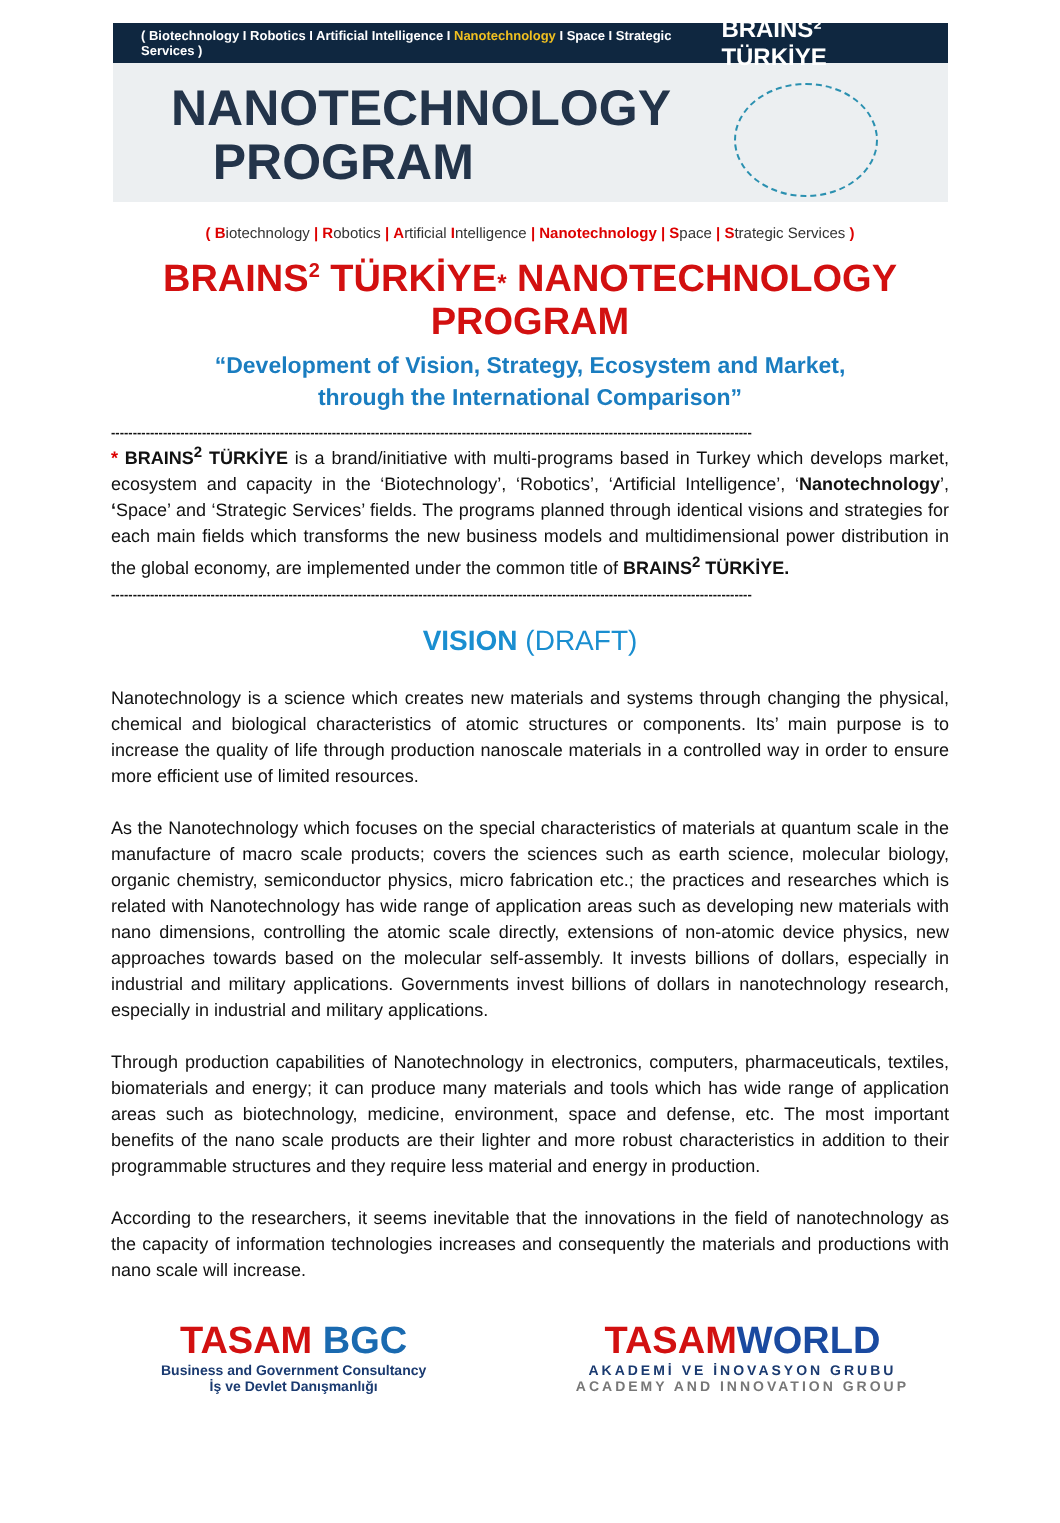( Biotechnology I Robotics I Artificial Intelligence I Nanotechnology I Space I Strategic Services ) BRAINS² TÜRKİYE
NANOTECHNOLOGY
PROGRAM
( Biotechnology | Robotics | Artificial Intelligence | Nanotechnology | Space | Strategic Services )
BRAINS<sup>2</sup> TÜRKİYE* NANOTECHNOLOGY PROGRAM
“Development of Vision, Strategy, Ecosystem and Market,
through the International Comparison”
----------------------------------------------------------------------------------------------------------------------------------------------------
* BRAINS<sup>2</sup> TÜRKİYE is a brand/initiative with multi-programs based in Turkey which develops market, ecosystem and capacity in the ‘Biotechnology’, ‘Robotics’, ‘Artificial Intelligence’, ‘Nanotechnology’, ‘Space’ and ‘Strategic Services’ fields. The programs planned through identical visions and strategies for each main fields which transforms the new business models and multidimensional power distribution in the global economy, are implemented under the common title of BRAINS<sup>2</sup> TÜRKİYE.
----------------------------------------------------------------------------------------------------------------------------------------------------
VISION (DRAFT)
Nanotechnology is a science which creates new materials and systems through changing the physical, chemical and biological characteristics of atomic structures or components. Its’ main purpose is to increase the quality of life through production nanoscale materials in a controlled way in order to ensure more efficient use of limited resources.
As the Nanotechnology which focuses on the special characteristics of materials at quantum scale in the manufacture of macro scale products; covers the sciences such as earth science, molecular biology, organic chemistry, semiconductor physics, micro fabrication etc.; the practices and researches which is related with Nanotechnology has wide range of application areas such as developing new materials with nano dimensions, controlling the atomic scale directly, extensions of non-atomic device physics, new approaches towards based on the molecular self-assembly. It invests billions of dollars, especially in industrial and military applications. Governments invest billions of dollars in nanotechnology research, especially in industrial and military applications.
Through production capabilities of Nanotechnology in electronics, computers, pharmaceuticals, textiles, biomaterials and energy; it can produce many materials and tools which has wide range of application areas such as biotechnology, medicine, environment, space and defense, etc. The most important benefits of the nano scale products are their lighter and more robust characteristics in addition to their programmable structures and they require less material and energy in production.
According to the researchers, it seems inevitable that the innovations in the field of nanotechnology as the capacity of information technologies increases and consequently the materials and productions with nano scale will increase.
TASAM BGC
Business and Government Consultancy
İş ve Devlet Danışmanlığı
TASAMWORLD
AKADEMİ VE İNOVASYON GRUBU
ACADEMY AND INNOVATION GROUP